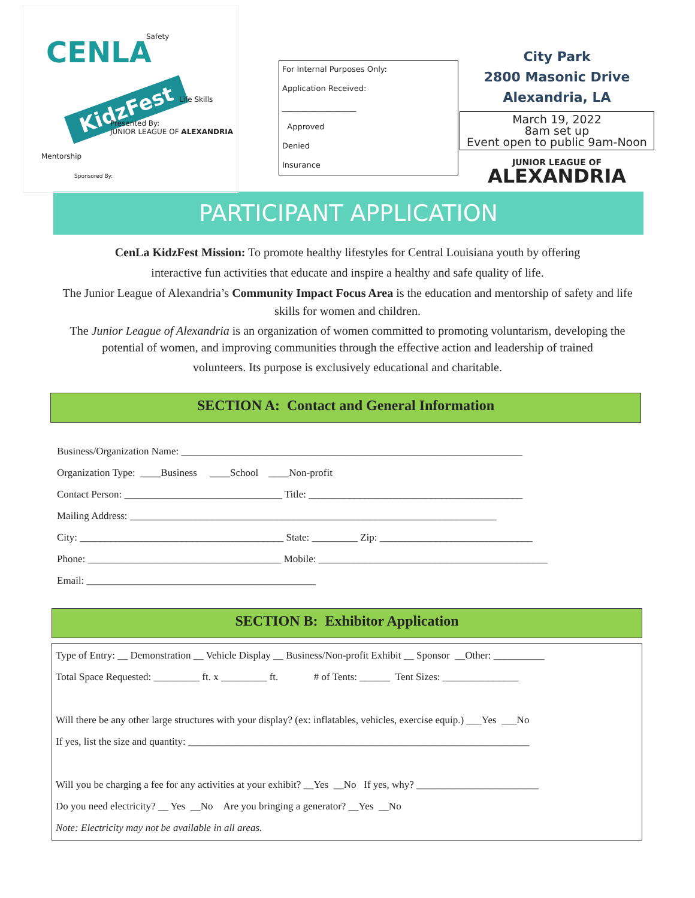Safety
CENLA
KidzFest Life Skills
Presented By:
JUNIOR LEAGUE OF ALEXANDRIA
Mentorship
Sponsored By:
For Internal Purposes Only:
Application Received:
___________________
Approved
Denied
Insurance
City Park
2800 Masonic Drive
Alexandria, LA
March 19, 2022
8am set up
Event open to public 9am-Noon
JUNIOR LEAGUE OF
ALEXANDRIA
PARTICIPANT APPLICATION
CenLa KidzFest Mission: To promote healthy lifestyles for Central Louisiana youth by offering
interactive fun activities that educate and inspire a healthy and safe quality of life.
The Junior League of Alexandria’s Community Impact Focus Area is the education and mentorship of safety and life skills for women and children.
The Junior League of Alexandria is an organization of women committed to promoting voluntarism, developing the potential of women, and improving communities through the effective action and leadership of trained
volunteers. Its purpose is exclusively educational and charitable.
SECTION A: Contact and General Information
Business/Organization Name: ___________________________________________________________________
Organization Type: ____Business ____School ____Non-profit
Contact Person: _______________________________ Title: __________________________________________
Mailing Address: ________________________________________________________________________
City: ________________________________________ State: _________ Zip: ______________________________
Phone: ______________________________________ Mobile: _____________________________________________
Email: _____________________________________________
SECTION B: Exhibitor Application
Type of Entry: __ Demonstration __ Vehicle Display __ Business/Non-profit Exhibit __ Sponsor __Other: __________
Total Space Requested: _________ ft. x _________ ft. # of Tents: ______ Tent Sizes: _______________
Will there be any other large structures with your display? (ex: inflatables, vehicles, exercise equip.) ___Yes ___No
If yes, list the size and quantity: ___________________________________________________________________
Will you be charging a fee for any activities at your exhibit? __Yes __No If yes, why? ________________________
Do you need electricity? __ Yes __No Are you bringing a generator? __Yes __No
Note: Electricity may not be available in all areas.